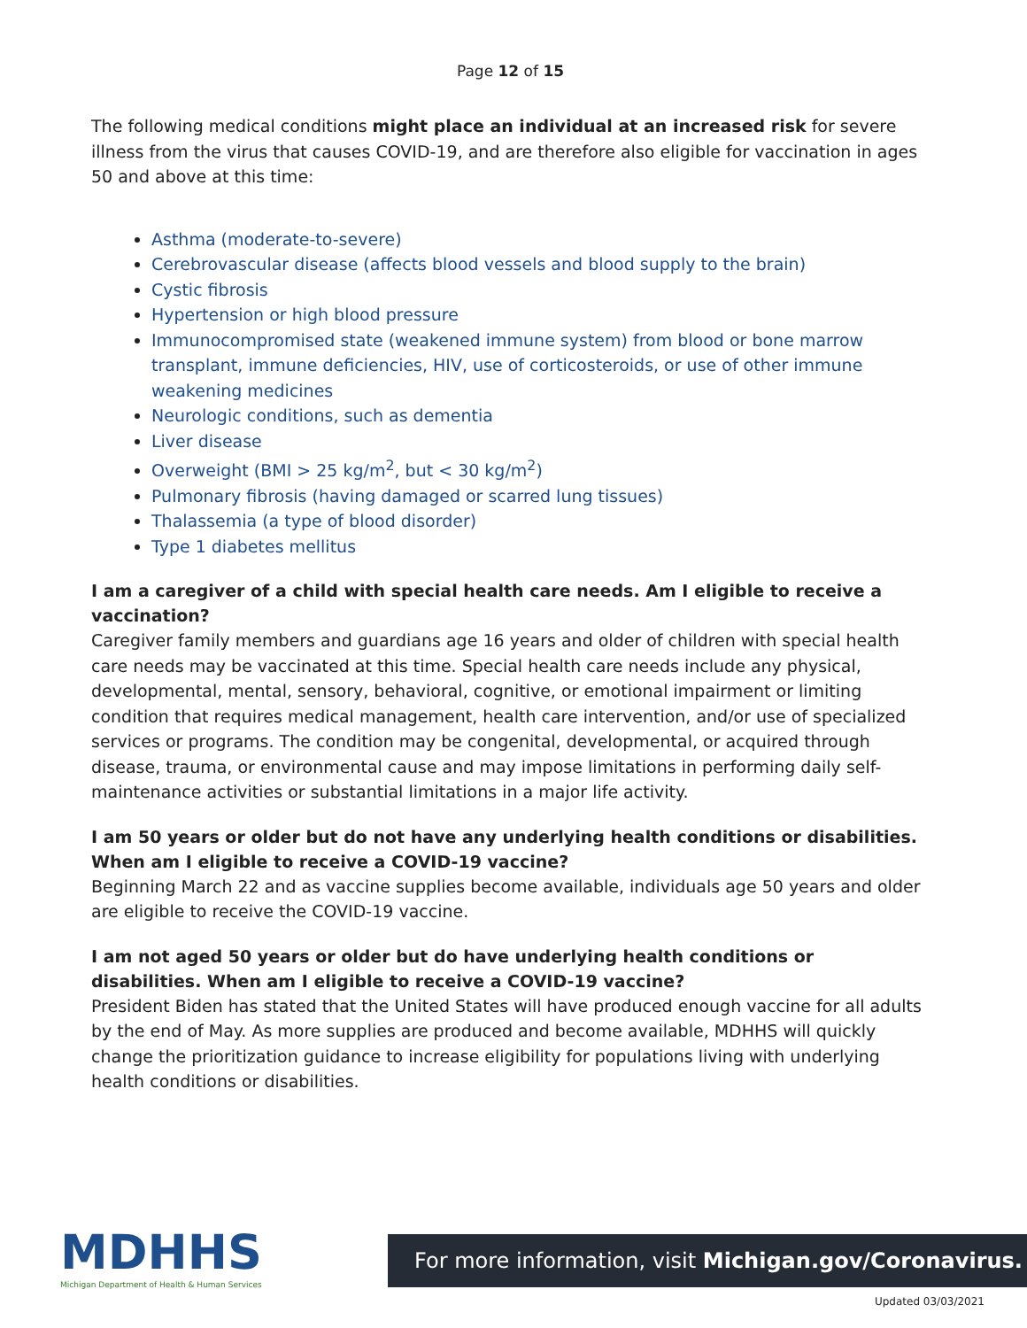Page 12 of 15
The following medical conditions might place an individual at an increased risk for severe illness from the virus that causes COVID-19, and are therefore also eligible for vaccination in ages 50 and above at this time:
Asthma (moderate-to-severe)
Cerebrovascular disease (affects blood vessels and blood supply to the brain)
Cystic fibrosis
Hypertension or high blood pressure
Immunocompromised state (weakened immune system) from blood or bone marrow transplant, immune deficiencies, HIV, use of corticosteroids, or use of other immune weakening medicines
Neurologic conditions, such as dementia
Liver disease
Overweight (BMI > 25 kg/m<sup>2</sup>, but < 30 kg/m<sup>2</sup>)
Pulmonary fibrosis (having damaged or scarred lung tissues)
Thalassemia (a type of blood disorder)
Type 1 diabetes mellitus
I am a caregiver of a child with special health care needs. Am I eligible to receive a vaccination?
Caregiver family members and guardians age 16 years and older of children with special health care needs may be vaccinated at this time. Special health care needs include any physical, developmental, mental, sensory, behavioral, cognitive, or emotional impairment or limiting condition that requires medical management, health care intervention, and/or use of specialized services or programs. The condition may be congenital, developmental, or acquired through disease, trauma, or environmental cause and may impose limitations in performing daily self-maintenance activities or substantial limitations in a major life activity.
I am 50 years or older but do not have any underlying health conditions or disabilities. When am I eligible to receive a COVID-19 vaccine?
Beginning March 22 and as vaccine supplies become available, individuals age 50 years and older are eligible to receive the COVID-19 vaccine.
I am not aged 50 years or older but do have underlying health conditions or disabilities. When am I eligible to receive a COVID-19 vaccine?
President Biden has stated that the United States will have produced enough vaccine for all adults by the end of May. As more supplies are produced and become available, MDHHS will quickly change the prioritization guidance to increase eligibility for populations living with underlying health conditions or disabilities.
MDHHS
Michigan Department of Health & Human Services
For more information, visit Michigan.gov/Coronavirus.
Updated 03/03/2021